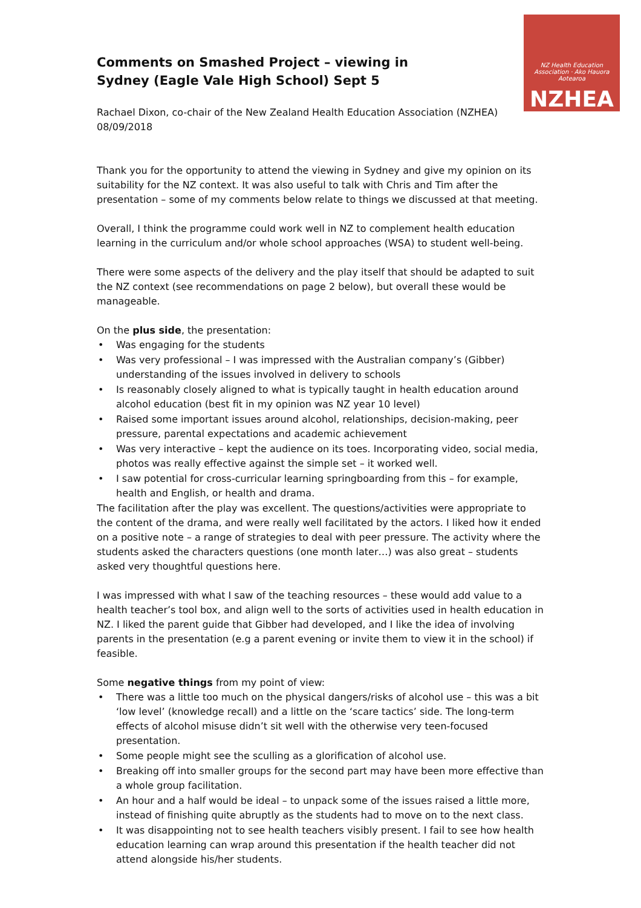NZ Health Education Association · Ako Hauora Aotearoa
NZHEA
Comments on Smashed Project – viewing in Sydney (Eagle Vale High School) Sept 5
Rachael Dixon, co-chair of the New Zealand Health Education Association (NZHEA)
08/09/2018
Thank you for the opportunity to attend the viewing in Sydney and give my opinion on its suitability for the NZ context. It was also useful to talk with Chris and Tim after the presentation – some of my comments below relate to things we discussed at that meeting.
Overall, I think the programme could work well in NZ to complement health education learning in the curriculum and/or whole school approaches (WSA) to student well-being.
There were some aspects of the delivery and the play itself that should be adapted to suit the NZ context (see recommendations on page 2 below), but overall these would be manageable.
On the plus side, the presentation:
• Was engaging for the students
• Was very professional – I was impressed with the Australian company’s (Gibber) understanding of the issues involved in delivery to schools
• Is reasonably closely aligned to what is typically taught in health education around alcohol education (best fit in my opinion was NZ year 10 level)
• Raised some important issues around alcohol, relationships, decision-making, peer pressure, parental expectations and academic achievement
• Was very interactive – kept the audience on its toes. Incorporating video, social media, photos was really effective against the simple set – it worked well.
• I saw potential for cross-curricular learning springboarding from this – for example, health and English, or health and drama.
The facilitation after the play was excellent. The questions/activities were appropriate to the content of the drama, and were really well facilitated by the actors. I liked how it ended on a positive note – a range of strategies to deal with peer pressure. The activity where the students asked the characters questions (one month later…) was also great – students asked very thoughtful questions here.
I was impressed with what I saw of the teaching resources – these would add value to a health teacher’s tool box, and align well to the sorts of activities used in health education in NZ. I liked the parent guide that Gibber had developed, and I like the idea of involving parents in the presentation (e.g a parent evening or invite them to view it in the school) if feasible.
Some negative things from my point of view:
• There was a little too much on the physical dangers/risks of alcohol use – this was a bit ‘low level’ (knowledge recall) and a little on the ‘scare tactics’ side. The long-term effects of alcohol misuse didn’t sit well with the otherwise very teen-focused presentation.
• Some people might see the sculling as a glorification of alcohol use.
• Breaking off into smaller groups for the second part may have been more effective than a whole group facilitation.
• An hour and a half would be ideal – to unpack some of the issues raised a little more, instead of finishing quite abruptly as the students had to move on to the next class.
• It was disappointing not to see health teachers visibly present. I fail to see how health education learning can wrap around this presentation if the health teacher did not attend alongside his/her students.